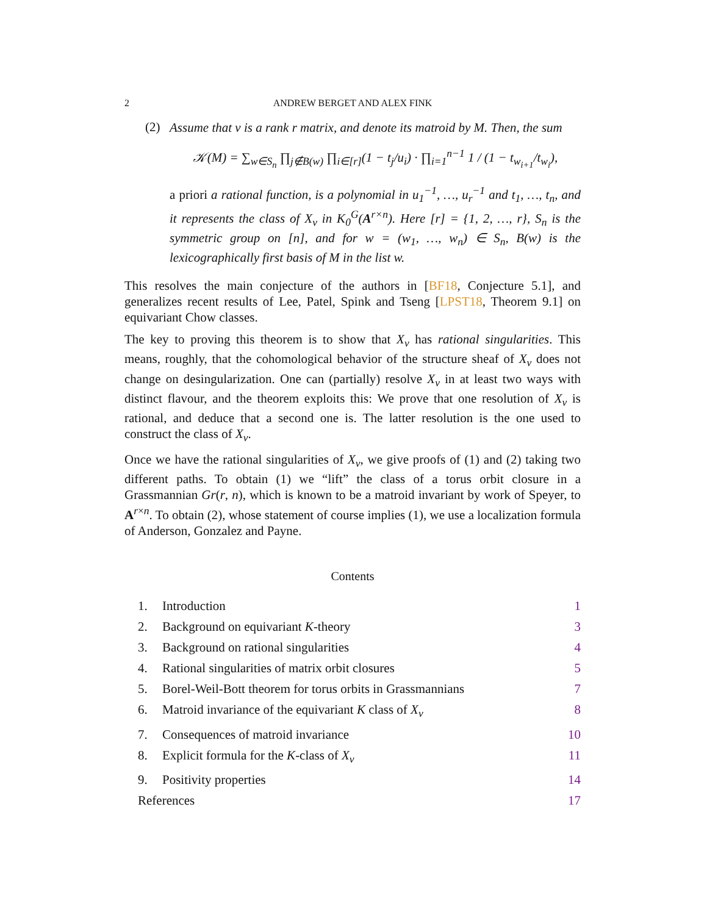2 ANDREW BERGET AND ALEX FINK
(2)
Assume that v is a rank r matrix, and denote its matroid by M. Then, the sum
𝒦(M) = ∑<sub>w∈S<sub>n</sub></sub> ∏<sub>j∉B(w)</sub> ∏<sub>i∈[r]</sub>(1 − t<sub>j</sub>/u<sub>i</sub>) · ∏<sub>i=1</sub><sup>n−1</sup> 1 / (1 − t<sub>w<sub>i+1</sub></sub>/t<sub>w<sub>i</sub></sub>),
a priori a rational function, is a polynomial in u<sub>1</sub><sup>−1</sup>, …, u<sub>r</sub><sup>−1</sup> and t<sub>1</sub>, …, t<sub>n</sub>, and it represents the class of X<sub>v</sub> in K<sub>0</sub><sup>G</sup>(A<sup>r×n</sup>). Here [r] = {1, 2, …, r}, S<sub>n</sub> is the symmetric group on [n], and for w = (w<sub>1</sub>, …, w<sub>n</sub>) ∈ S<sub>n</sub>, B(w) is the lexicographically first basis of M in the list w.
This resolves the main conjecture of the authors in [BF18, Conjecture 5.1], and generalizes recent results of Lee, Patel, Spink and Tseng [LPST18, Theorem 9.1] on equivariant Chow classes.
The key to proving this theorem is to show that X<sub>v</sub> has rational singularities. This means, roughly, that the cohomological behavior of the structure sheaf of X<sub>v</sub> does not change on desingularization. One can (partially) resolve X<sub>v</sub> in at least two ways with distinct flavour, and the theorem exploits this: We prove that one resolution of X<sub>v</sub> is rational, and deduce that a second one is. The latter resolution is the one used to construct the class of X<sub>v</sub>.
Once we have the rational singularities of X<sub>v</sub>, we give proofs of (1) and (2) taking two different paths. To obtain (1) we “lift” the class of a torus orbit closure in a Grassmannian Gr(r, n), which is known to be a matroid invariant by work of Speyer, to A<sup>r×n</sup>. To obtain (2), whose statement of course implies (1), we use a localization formula of Anderson, Gonzalez and Payne.
Contents
1. Introduction 1
2. Background on equivariant K-theory 3
3. Background on rational singularities 4
4. Rational singularities of matrix orbit closures 5
5. Borel-Weil-Bott theorem for torus orbits in Grassmannians 7
6. Matroid invariance of the equivariant K class of X<sub>v</sub> 8
7. Consequences of matroid invariance 10
8. Explicit formula for the K-class of X<sub>v</sub> 11
9. Positivity properties 14
References 17